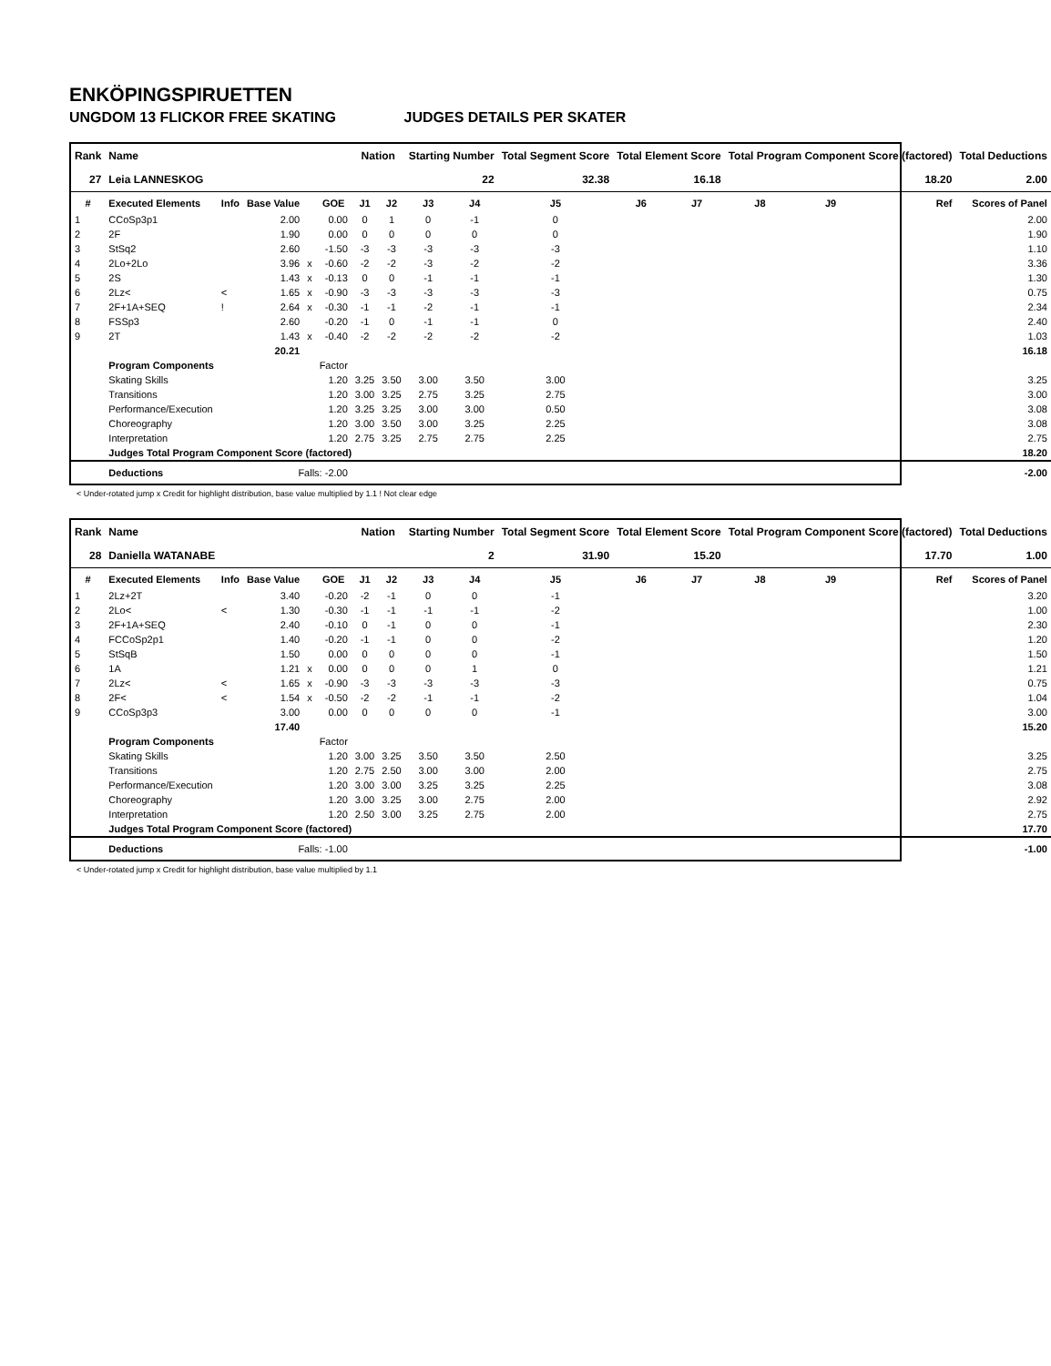ENKÖPINGSPIRUETTEN
UNGDOM 13 FLICKOR FREE SKATING JUDGES DETAILS PER SKATER
| Rank | Name | | | | | Nation | | Starting Number | | Total Segment Score | Total Element Score | | Total Program Component Score (factored) | | | Total Deductions |
| --- | --- | --- | --- | --- | --- | --- | --- | --- | --- | --- | --- | --- | --- | --- | --- | --- |
| 27 | Leia LANNESKOG | | | | | | | 22 | | 32.38 | 16.18 | | 18.20 | | | 2.00 |
| # | Executed Elements | Info | Base Value | | GOE | J1 | J2 | J3 | J4 | J5 | J6 | J7 | J8 | J9 | Ref | Scores of Panel |
| 1 | CCoSp3p1 | | 2.00 | | 0.00 | 0 | 1 | 0 | -1 | 0 | | | | | | 2.00 |
| 2 | 2F | | 1.90 | | 0.00 | 0 | 0 | 0 | 0 | 0 | | | | | | 1.90 |
| 3 | StSq2 | | 2.60 | | -1.50 | -3 | -3 | -3 | -3 | -3 | | | | | | 1.10 |
| 4 | 2Lo+2Lo | | 3.96 | x | -0.60 | -2 | -2 | -3 | -2 | -2 | | | | | | 3.36 |
| 5 | 2S | | 1.43 | x | -0.13 | 0 | 0 | -1 | -1 | -1 | | | | | | 1.30 |
| 6 | 2Lz< | < | 1.65 | x | -0.90 | -3 | -3 | -3 | -3 | -3 | | | | | | 0.75 |
| 7 | 2F+1A+SEQ | ! | 2.64 | x | -0.30 | -1 | -1 | -2 | -1 | -1 | | | | | | 2.34 |
| 8 | FSSp3 | | 2.60 | | -0.20 | -1 | 0 | -1 | -1 | 0 | | | | | | 2.40 |
| 9 | 2T | | 1.43 | x | -0.40 | -2 | -2 | -2 | -2 | -2 | | | | | | 1.03 |
| | | | 20.21 | | | | | | | | | | | | | 16.18 |
| | Program Components | | | | Factor | | | | | | | | | | | |
| | Skating Skills | | | | 1.20 | 3.25 | 3.50 | 3.00 | 3.50 | 3.00 | | | | | | 3.25 |
| | Transitions | | | | 1.20 | 3.00 | 3.25 | 2.75 | 3.25 | 2.75 | | | | | | 3.00 |
| | Performance/Execution | | | | 1.20 | 3.25 | 3.25 | 3.00 | 3.00 | 0.50 | | | | | | 3.08 |
| | Choreography | | | | 1.20 | 3.00 | 3.50 | 3.00 | 3.25 | 2.25 | | | | | | 3.08 |
| | Interpretation | | | | 1.20 | 2.75 | 3.25 | 2.75 | 2.75 | 2.25 | | | | | | 2.75 |
| | Judges Total Program Component Score (factored) | | | | | | | | | | | | | | | 18.20 |
| | Deductions | Falls: -2.00 | | | | | | | | | | | | | | -2.00 |
< Under-rotated jump x Credit for highlight distribution, base value multiplied by 1.1 ! Not clear edge
| Rank | Name | | | | | Nation | | Starting Number | | Total Segment Score | Total Element Score | | Total Program Component Score (factored) | | | Total Deductions |
| --- | --- | --- | --- | --- | --- | --- | --- | --- | --- | --- | --- | --- | --- | --- | --- | --- |
| 28 | Daniella WATANABE | | | | | | | 2 | | 31.90 | 15.20 | | 17.70 | | | 1.00 |
| # | Executed Elements | Info | Base Value | | GOE | J1 | J2 | J3 | J4 | J5 | J6 | J7 | J8 | J9 | Ref | Scores of Panel |
| 1 | 2Lz+2T | | 3.40 | | -0.20 | -2 | -1 | 0 | 0 | -1 | | | | | | 3.20 |
| 2 | 2Lo< | < | 1.30 | | -0.30 | -1 | -1 | -1 | -1 | -2 | | | | | | 1.00 |
| 3 | 2F+1A+SEQ | | 2.40 | | -0.10 | 0 | -1 | 0 | 0 | -1 | | | | | | 2.30 |
| 4 | FCCoSp2p1 | | 1.40 | | -0.20 | -1 | -1 | 0 | 0 | -2 | | | | | | 1.20 |
| 5 | StSqB | | 1.50 | | 0.00 | 0 | 0 | 0 | 0 | -1 | | | | | | 1.50 |
| 6 | 1A | | 1.21 | x | 0.00 | 0 | 0 | 0 | 1 | 0 | | | | | | 1.21 |
| 7 | 2Lz< | < | 1.65 | x | -0.90 | -3 | -3 | -3 | -3 | -3 | | | | | | 0.75 |
| 8 | 2F< | < | 1.54 | x | -0.50 | -2 | -2 | -1 | -1 | -2 | | | | | | 1.04 |
| 9 | CCoSp3p3 | | 3.00 | | 0.00 | 0 | 0 | 0 | 0 | -1 | | | | | | 3.00 |
| | | | 17.40 | | | | | | | | | | | | | 15.20 |
| | Program Components | | | | Factor | | | | | | | | | | | |
| | Skating Skills | | | | 1.20 | 3.00 | 3.25 | 3.50 | 3.50 | 2.50 | | | | | | 3.25 |
| | Transitions | | | | 1.20 | 2.75 | 2.50 | 3.00 | 3.00 | 2.00 | | | | | | 2.75 |
| | Performance/Execution | | | | 1.20 | 3.00 | 3.00 | 3.25 | 3.25 | 2.25 | | | | | | 3.08 |
| | Choreography | | | | 1.20 | 3.00 | 3.25 | 3.00 | 2.75 | 2.00 | | | | | | 2.92 |
| | Interpretation | | | | 1.20 | 2.50 | 3.00 | 3.25 | 2.75 | 2.00 | | | | | | 2.75 |
| | Judges Total Program Component Score (factored) | | | | | | | | | | | | | | | 17.70 |
| | Deductions | Falls: -1.00 | | | | | | | | | | | | | | -1.00 |
< Under-rotated jump x Credit for highlight distribution, base value multiplied by 1.1